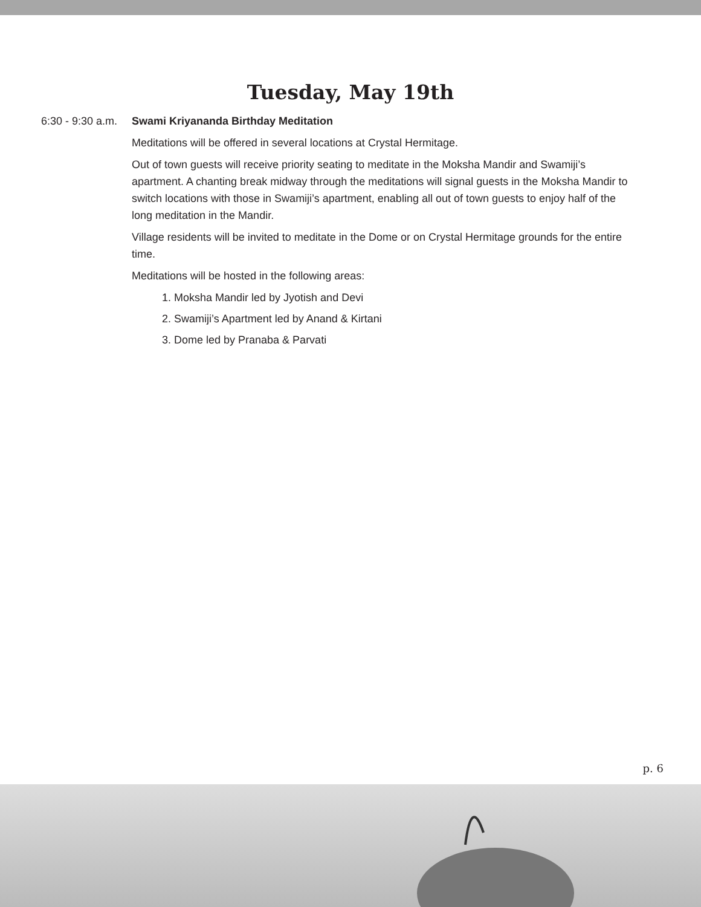Tuesday, May 19th
6:30 - 9:30 a.m.
Swami Kriyananda Birthday Meditation
Meditations will be offered in several locations at Crystal Hermitage.
Out of town guests will receive priority seating to meditate in the Moksha Mandir and Swamiji’s apartment. A chanting break midway through the meditations will signal guests in the Moksha Mandir to switch locations with those in Swamiji’s apartment, enabling all out of town guests to enjoy half of the long meditation in the Mandir.
Village residents will be invited to meditate in the Dome or on Crystal Hermitage grounds for the entire time.
Meditations will be hosted in the following areas:
1. Moksha Mandir led by Jyotish and Devi
2. Swamiji’s Apartment led by Anand & Kirtani
3. Dome led by Pranaba & Parvati
p. 6